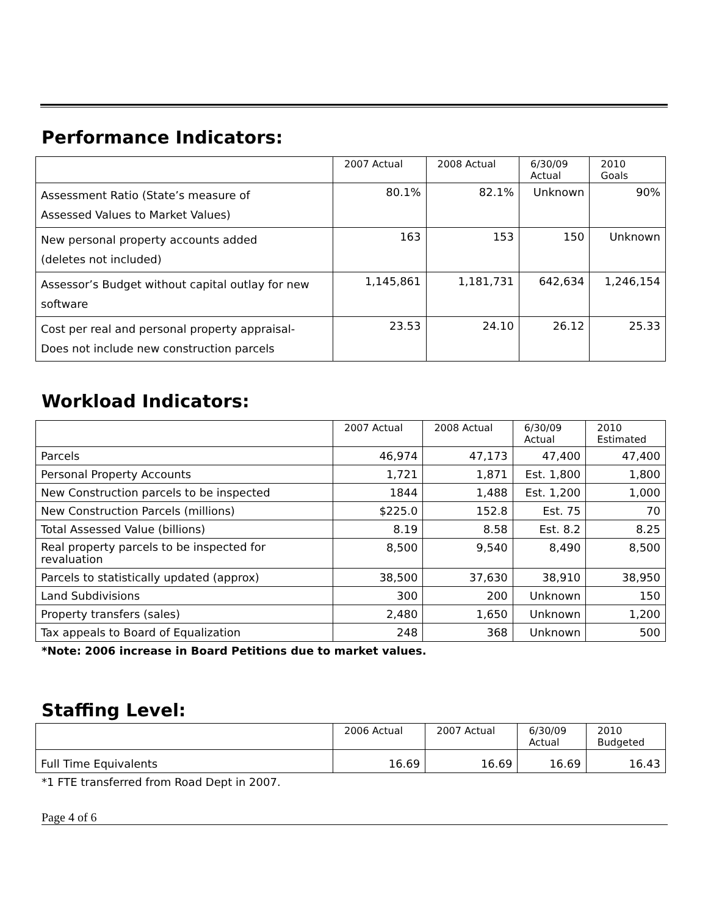Performance Indicators:
| | 2007 Actual | 2008 Actual | 6/30/09 Actual | 2010 Goals |
| Assessment Ratio (State’s measure of Assessed Values to Market Values) | 80.1% | 82.1% | Unknown | 90% |
| New personal property accounts added (deletes not included) | 163 | 153 | 150 | Unknown |
| Assessor’s Budget without capital outlay for new software | 1,145,861 | 1,181,731 | 642,634 | 1,246,154 |
| Cost per real and personal property appraisal- Does not include new construction parcels | 23.53 | 24.10 | 26.12 | 25.33 |
Workload Indicators:
| | 2007 Actual | 2008 Actual | 6/30/09 Actual | 2010 Estimated |
| Parcels | 46,974 | 47,173 | 47,400 | 47,400 |
| Personal Property Accounts | 1,721 | 1,871 | Est. 1,800 | 1,800 |
| New Construction parcels to be inspected | 1844 | 1,488 | Est. 1,200 | 1,000 |
| New Construction Parcels (millions) | $225.0 | 152.8 | Est. 75 | 70 |
| Total Assessed Value (billions) | 8.19 | 8.58 | Est. 8.2 | 8.25 |
| Real property parcels to be inspected for revaluation | 8,500 | 9,540 | 8,490 | 8,500 |
| Parcels to statistically updated (approx) | 38,500 | 37,630 | 38,910 | 38,950 |
| Land Subdivisions | 300 | 200 | Unknown | 150 |
| Property transfers (sales) | 2,480 | 1,650 | Unknown | 1,200 |
| Tax appeals to Board of Equalization | 248 | 368 | Unknown | 500 |
*Note: 2006 increase in Board Petitions due to market values.
Staffing Level:
| | 2006 Actual | 2007 Actual | 6/30/09 Actual | 2010 Budgeted |
| Full Time Equivalents | 16.69 | 16.69 | 16.69 | 16.43 |
*1 FTE transferred from Road Dept in 2007.
Page 4 of 6